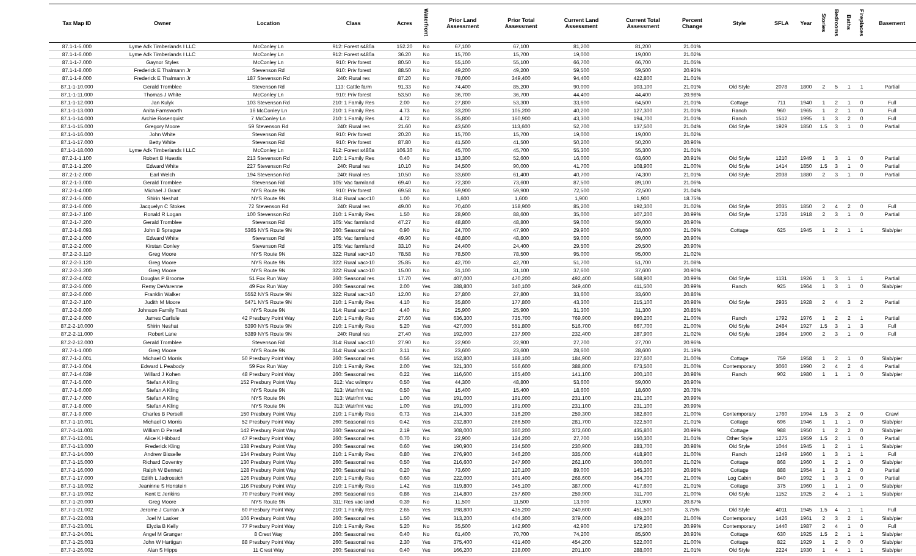| Tax Map ID | Owner | Location | Class | Acres | Waterfront | Prior Land Assessment | Prior Total Assessment | Current Land Assessment | Current Total Assessment | Percent Change | Style | SFLA | Year | Stories | Bedrooms | Baths | Fireplaces | Basement |
| --- | --- | --- | --- | --- | --- | --- | --- | --- | --- | --- | --- | --- | --- | --- | --- | --- | --- | --- |
| 87.1-1-5.000 | Lyme Adk Timberlands I LLC | McConley Ln | 912: Forest s480a | 152.20 | No | 67,100 | 67,100 | 81,200 | 81,200 | 21.01% | | | | | | | | |
| 87.1-1-6.000 | Lyme Adk Timberlands I LLC | McConley Ln | 912: Forest s480a | 36.20 | No | 15,700 | 15,700 | 19,000 | 19,000 | 21.02% | | | | | | | | |
| 87.1-1-7.000 | Gaynor Styles | McConley Ln | 910: Priv forest | 80.50 | No | 55,100 | 55,100 | 66,700 | 66,700 | 21.05% | | | | | | | | |
| 87.1-1-8.000 | Frederick E Thalmann Jr | Stevenson Rd | 910: Priv forest | 88.50 | No | 49,200 | 49,200 | 59,500 | 59,500 | 20.93% | | | | | | | | |
| 87.1-1-9.000 | Frederick E Thalmann Jr | 187 Stevenson Rd | 240: Rural res | 87.20 | No | 78,000 | 349,400 | 94,400 | 422,800 | 21.01% | | | | | | | | |
| 87.1-1-10.000 | Gerald Tromblee | Stevenson Rd | 113: Cattle farm | 91.33 | No | 74,400 | 85,200 | 90,000 | 103,100 | 21.01% | Old Style | 2078 | 1800 | 2 | 5 | 1 | 1 | Partial |
| 87.1-1-11.000 | Thomas J White | McConley Ln | 910: Priv forest | 53.50 | No | 36,700 | 36,700 | 44,400 | 44,400 | 20.98% | | | | | | | | |
| 87.1-1-12.000 | Jan Kulyk | 103 Stevenson Rd | 210: 1 Family Res | 2.00 | No | 27,800 | 53,300 | 33,600 | 64,500 | 21.01% | Cottage | 711 | 1940 | 1 | 2 | 1 | 0 | Full |
| 87.1-1-13.000 | Anita Farnsworth | 16 McConley Ln | 210: 1 Family Res | 4.73 | No | 33,200 | 105,200 | 40,200 | 127,300 | 21.01% | Ranch | 960 | 1965 | 1 | 2 | 1 | 0 | Full |
| 87.1-1-14.000 | Archie Rosenquist | 7 McConley Ln | 210: 1 Family Res | 4.72 | No | 35,800 | 160,900 | 43,300 | 194,700 | 21.01% | Ranch | 1512 | 1995 | 1 | 3 | 2 | 0 | Full |
| 87.1-1-15.000 | Gregory Moore | 59 Stevenson Rd | 240: Rural res | 21.60 | No | 43,500 | 113,600 | 52,700 | 137,500 | 21.04% | Old Style | 1929 | 1850 | 1.5 | 3 | 1 | 0 | Partial |
| 87.1-1-16.000 | John White | Stevenson Rd | 910: Priv forest | 20.20 | No | 15,700 | 15,700 | 19,000 | 19,000 | 21.02% | | | | | | | | |
| 87.1-1-17.000 | Betty White | Stevenson Rd | 910: Priv forest | 87.80 | No | 41,500 | 41,500 | 50,200 | 50,200 | 20.96% | | | | | | | | |
| 87.1-1-18.000 | Lyme Adk Timberlands I LLC | McConley Ln | 912: Forest s480a | 106.30 | No | 45,700 | 45,700 | 55,300 | 55,300 | 21.01% | | | | | | | | |
| 87.2-1-1.100 | Robert B Huestis | 213 Stevenson Rd | 210: 1 Family Res | 0.40 | No | 13,300 | 52,600 | 16,000 | 63,600 | 20.91% | Old Style | 1210 | 1949 | 1 | 3 | 1 | 0 | Partial |
| 87.2-1-1.200 | Edward White | 227 Stevenson Rd | 240: Rural res | 10.10 | No | 34,500 | 90,000 | 41,700 | 108,900 | 21.00% | Old Style | 1414 | 1850 | 1.5 | 3 | 1 | 0 | Partial |
| 87.2-1-2.000 | Earl Welch | 194 Stevenson Rd | 240: Rural res | 10.50 | No | 33,600 | 61,400 | 40,700 | 74,300 | 21.01% | Old Style | 2038 | 1880 | 2 | 3 | 1 | 0 | Partial |
| 87.2-1-3.000 | Gerald Tromblee | Stevenson Rd | 105: Vac farmland | 69.40 | No | 72,300 | 73,600 | 87,500 | 89,100 | 21.06% | | | | | | | | |
| 87.2-1-4.000 | Michael J Grant | NYS Route 9N | 910: Priv forest | 69.58 | No | 59,900 | 59,900 | 72,500 | 72,500 | 21.04% | | | | | | | | |
| 87.2-1-5.000 | Shirin Neshat | NYS Route 9N | 314: Rural vac<10 | 1.00 | No | 1,600 | 1,600 | 1,900 | 1,900 | 18.75% | | | | | | | | |
| 87.2-1-6.000 | Jacquelyn C Stokes | 72 Stevenson Rd | 240: Rural res | 49.00 | No | 70,400 | 158,900 | 85,200 | 192,300 | 21.02% | Old Style | 2035 | 1850 | 2 | 4 | 2 | 0 | Full |
| 87.2-1-7.100 | Ronald R Logan | 100 Stevenson Rd | 210: 1 Family Res | 1.50 | No | 28,900 | 88,600 | 35,000 | 107,200 | 20.99% | Old Style | 1726 | 1918 | 2 | 3 | 1 | 0 | Partial |
| 87.2-1-7.200 | Gerald Tromblee | Stevenson Rd | 105: Vac farmland | 47.27 | No | 48,800 | 48,800 | 59,000 | 59,000 | 20.90% | | | | | | | | |
| 87.2-1-8.093 | John B Sprague | 5365 NYS Route 9N | 260: Seasonal res | 0.90 | No | 24,700 | 47,900 | 29,900 | 58,000 | 21.09% | Cottage | 625 | 1945 | 1 | 2 | 1 | 1 | Slab/pier |
| 87.2-2-1.000 | Edward White | Stevenson Rd | 105: Vac farmland | 49.90 | No | 48,800 | 48,800 | 59,000 | 59,000 | 20.90% | | | | | | | | |
| 87.2-2-2.000 | Kirstan Conley | Stevenson Rd | 105: Vac farmland | 33.10 | No | 24,400 | 24,400 | 29,500 | 29,500 | 20.90% | | | | | | | | |
| 87.2-2-3.110 | Greg Moore | NYS Route 9N | 322: Rural vac>10 | 78.58 | No | 78,500 | 78,500 | 95,000 | 95,000 | 21.02% | | | | | | | | |
| 87.2-2-3.120 | Greg Moore | NYS Route 9N | 322: Rural vac>10 | 25.85 | No | 42,700 | 42,700 | 51,700 | 51,700 | 21.08% | | | | | | | | |
| 87.2-2-3.200 | Greg Moore | NYS Route 9N | 322: Rural vac>10 | 15.00 | No | 31,100 | 31,100 | 37,600 | 37,600 | 20.90% | | | | | | | | |
| 87.2-2-4.002 | Douglas P Broome | 51 Fox Run Way | 260: Seasonal res | 17.70 | Yes | 407,000 | 470,200 | 492,400 | 568,900 | 20.99% | Old Style | 1131 | 1926 | 1 | 3 | 1 | 1 | Partial |
| 87.2-2-5.000 | Remy DeVarenne | 49 Fox Run Way | 260: Seasonal res | 2.00 | Yes | 288,800 | 340,100 | 349,400 | 411,500 | 20.99% | Ranch | 925 | 1964 | 1 | 3 | 1 | 0 | Slab/pier |
| 87.2-2-6.000 | Franklin Walker | 5552 NYS Route 9N | 322: Rural vac>10 | 12.00 | No | 27,800 | 27,800 | 33,600 | 33,600 | 20.86% | | | | | | | | |
| 87.2-2-7.100 | Judith M Moore | 5471 NYS Route 9N | 210: 1 Family Res | 4.10 | No | 35,800 | 177,800 | 43,300 | 215,100 | 20.98% | Old Style | 2935 | 1928 | 2 | 4 | 3 | 2 | Partial |
| 87.2-2-8.000 | Johnson Family Trust | NYS Route 9N | 314: Rural vac<10 | 4.40 | No | 25,900 | 25,900 | 31,300 | 31,300 | 20.85% | | | | | | | | |
| 87.2-2-9.000 | James Carlisle | 42 Presbury Point Way | 210: 1 Family Res | 27.60 | Yes | 636,300 | 735,700 | 769,900 | 890,200 | 21.00% | Ranch | 1792 | 1976 | 1 | 2 | 2 | 1 | Partial |
| 87.2-2-10.000 | Shirin Neshat | 5390 NYS Route 9N | 210: 1 Family Res | 5.20 | Yes | 427,000 | 551,800 | 516,700 | 667,700 | 21.00% | Old Style | 2484 | 1927 | 1.5 | 3 | 1 | 3 | Full |
| 87.2-2-11.000 | Robert Lane | 5389 NYS Route 9N | 240: Rural res | 27.40 | Yes | 192,000 | 237,900 | 232,400 | 287,900 | 21.02% | Old Style | 1984 | 1900 | 2 | 3 | 1 | 0 | Full |
| 87.2-2-12.000 | Gerald Tromblee | Stevenson Rd | 314: Rural vac<10 | 27.90 | No | 22,900 | 22,900 | 27,700 | 27,700 | 20.96% | | | | | | | | |
| 87.7-1-1.000 | Greg Moore | NYS Route 9N | 314: Rural vac<10 | 3.11 | No | 23,600 | 23,600 | 28,600 | 28,600 | 21.19% | | | | | | | | |
| 87.7-1-2.001 | Michael O Morris | 50 Presbury Point Way | 260: Seasonal res | 0.56 | Yes | 152,800 | 188,100 | 184,900 | 227,600 | 21.00% | Cottage | 759 | 1958 | 1 | 2 | 1 | 0 | Slab/pier |
| 87.7-1-3.004 | Edward L Peabody | 59 Fox Run Way | 210: 1 Family Res | 2.00 | Yes | 321,300 | 556,600 | 388,800 | 673,500 | 21.00% | Contemporary | 3060 | 1990 | 2 | 4 | 2 | 4 | Partial |
| 87.7-1-4.039 | Willard J Kohen | 48 Presbury Point Way | 260: Seasonal res | 0.22 | Yes | 116,600 | 165,400 | 141,100 | 200,100 | 20.98% | Ranch | 902 | 1980 | 1 | 1 | 1 | 0 | Slab/pier |
| 87.7-1-5.000 | Stefan A Kling | 152 Presbury Point Way | 312: Vac w/imprv | 0.50 | Yes | 44,300 | 48,800 | 53,600 | 59,000 | 20.90% | | | | | | | | |
| 87.7-1-6.000 | Stefan A Kling | NYS Route 9N | 313: Watrfrnt vac | 0.50 | Yes | 15,400 | 15,400 | 18,600 | 18,600 | 20.78% | | | | | | | | |
| 87.7-1-7.000 | Stefan A Kling | NYS Route 9N | 313: Watrfrnt vac | 1.00 | Yes | 191,000 | 191,000 | 231,100 | 231,100 | 20.99% | | | | | | | | |
| 87.7-1-8.000 | Stefan A Kling | NYS Route 9N | 313: Watrfrnt vac | 1.00 | Yes | 191,000 | 191,000 | 231,100 | 231,100 | 20.99% | | | | | | | | |
| 87.7-1-9.000 | Charles B Persell | 150 Presbury Point Way | 210: 1 Family Res | 0.73 | Yes | 214,300 | 316,200 | 259,300 | 382,600 | 21.00% | Contemporary | 1760 | 1994 | 1.5 | 3 | 2 | 0 | Crawl |
| 87.7-1-10.001 | Michael O Morris | 52 Presbury Point Way | 260: Seasonal res | 0.42 | Yes | 232,800 | 266,500 | 281,700 | 322,500 | 21.01% | Cottage | 696 | 1946 | 1 | 1 | 1 | 0 | Slab/pier |
| 87.7-1-11.003 | William D Persell | 142 Presbury Point Way | 260: Seasonal res | 2.19 | Yes | 308,000 | 360,200 | 372,600 | 435,800 | 20.99% | Cottage | 988 | 1950 | 1 | 2 | 2 | 0 | Slab/pier |
| 87.7-1-12.001 | Alice K Hibbard | 47 Presbury Point Way | 260: Seasonal res | 0.70 | No | 22,900 | 124,200 | 27,700 | 150,300 | 21.01% | Other Style | 1275 | 1959 | 1.5 | 2 | 1 | 0 | Partial |
| 87.7-1-13.000 | Frederick Kling | 138 Presbury Point Way | 260: Seasonal res | 0.60 | Yes | 190,900 | 234,500 | 230,900 | 283,700 | 20.98% | Old Style | 1044 | 1945 | 1 | 2 | 1 | 1 | Slab/pier |
| 87.7-1-14.000 | Andrew Bisselle | 134 Presbury Point Way | 210: 1 Family Res | 0.80 | Yes | 276,900 | 346,200 | 335,000 | 418,900 | 21.00% | Ranch | 1249 | 1960 | 1 | 3 | 1 | 1 | Full |
| 87.7-1-15.000 | Richard Coventry | 130 Presbury Point Way | 260: Seasonal res | 0.50 | Yes | 216,600 | 247,900 | 262,100 | 300,000 | 21.02% | Cottage | 868 | 1960 | 1 | 2 | 1 | 0 | Slab/pier |
| 87.7-1-16.000 | Ralph W Bennett | 128 Presbury Point Way | 260: Seasonal res | 0.20 | Yes | 73,600 | 120,100 | 89,000 | 145,300 | 20.98% | Cottage | 888 | 1954 | 1 | 3 | 2 | 0 | Partial |
| 87.7-1-17.000 | Edith L Jadrossich | 126 Presbury Point Way | 210: 1 Family Res | 0.60 | Yes | 222,000 | 301,400 | 268,600 | 364,700 | 21.00% | Log Cabin | 840 | 1992 | 1 | 3 | 1 | 0 | Partial |
| 87.7-1-18.002 | Jeaninne S Honstein | 116 Presbury Point Way | 210: 1 Family Res | 1.42 | Yes | 319,800 | 345,100 | 387,000 | 417,600 | 21.01% | Cottage | 375 | 1960 | 1 | 1 | 1 | 0 | Slab/pier |
| 87.7-1-19.002 | Kent E Jenkins | 70 Presbury Point Way | 260: Seasonal res | 0.86 | Yes | 214,800 | 257,600 | 259,900 | 311,700 | 21.00% | Old Style | 1152 | 1925 | 2 | 4 | 1 | 1 | Slab/pier |
| 87.7-1-20.000 | Greg Moore | NYS Route 9N | 311: Res vac land | 0.39 | No | 11,500 | 11,500 | 13,900 | 13,900 | 20.87% | | | | | | | | |
| 87.7-1-21.002 | Jerome J Curran Jr | 60 Presbury Point Way | 210: 1 Family Res | 2.65 | Yes | 198,800 | 435,200 | 240,600 | 451,500 | 3.75% | Old Style | 4011 | 1945 | 1.5 | 4 | 1 | 1 | Full |
| 87.7-1-22.003 | Joel M Lasker | 106 Presbury Point Way | 260: Seasonal res | 1.50 | Yes | 313,200 | 404,300 | 379,000 | 489,200 | 21.00% | Contemporary | 1426 | 1961 | 2 | 3 | 2 | 1 | Slab/pier |
| 87.7-1-23.001 | Elydia B Kelly | 77 Presbury Point Way | 210: 1 Family Res | 5.20 | No | 35,500 | 142,900 | 42,900 | 172,900 | 20.99% | Contemporary | 1440 | 1987 | 2 | 4 | 1 | 0 | Full |
| 87.7-1-24.001 | Angel M Granger | 8 Crest Way | 260: Seasonal res | 0.40 | No | 61,400 | 70,700 | 74,200 | 85,500 | 20.93% | Cottage | 630 | 1925 | 1.5 | 2 | 1 | 1 | Slab/pier |
| 87.7-1-25.003 | John W Hartigan | 88 Presbury Point Way | 260: Seasonal res | 2.30 | Yes | 375,400 | 431,400 | 454,200 | 522,000 | 21.00% | Cottage | 822 | 1929 | 1 | 2 | 0 | 0 | Slab/pier |
| 87.7-1-26.002 | Alan S Hipps | 11 Crest Way | 260: Seasonal res | 0.40 | Yes | 166,200 | 238,000 | 201,100 | 288,000 | 21.01% | Old Style | 2224 | 1930 | 1 | 4 | 1 | 1 | Slab/pier |